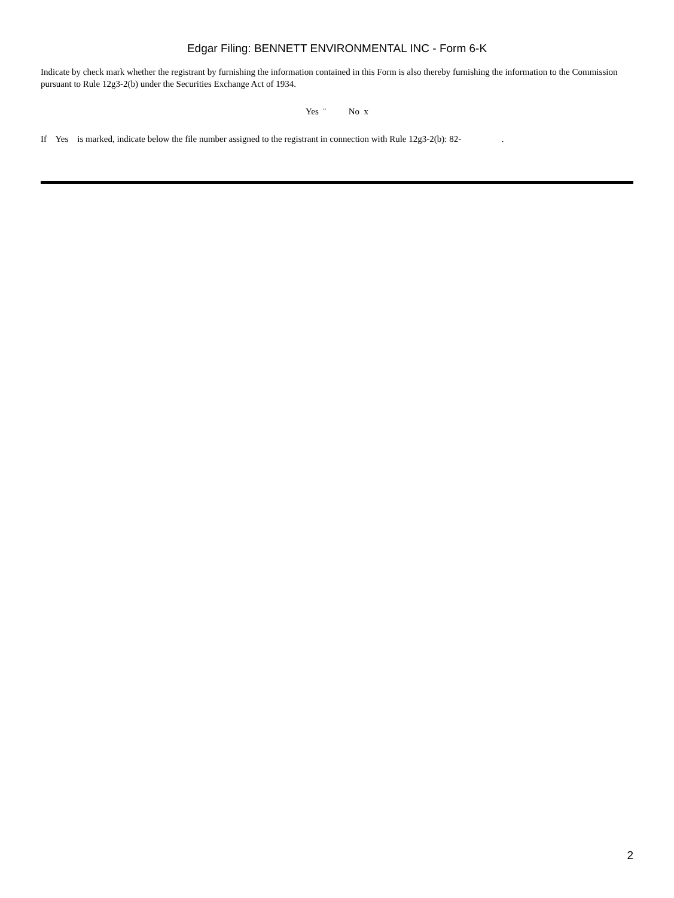Edgar Filing: BENNETT ENVIRONMENTAL INC - Form 6-K
Indicate by check mark whether the registrant by furnishing the information contained in this Form is also thereby furnishing the information to the Commission pursuant to Rule 12g3-2(b) under the Securities Exchange Act of 1934.
Yes ¨ No x
If Yes is marked, indicate below the file number assigned to the registrant in connection with Rule 12g3-2(b): 82- .
2